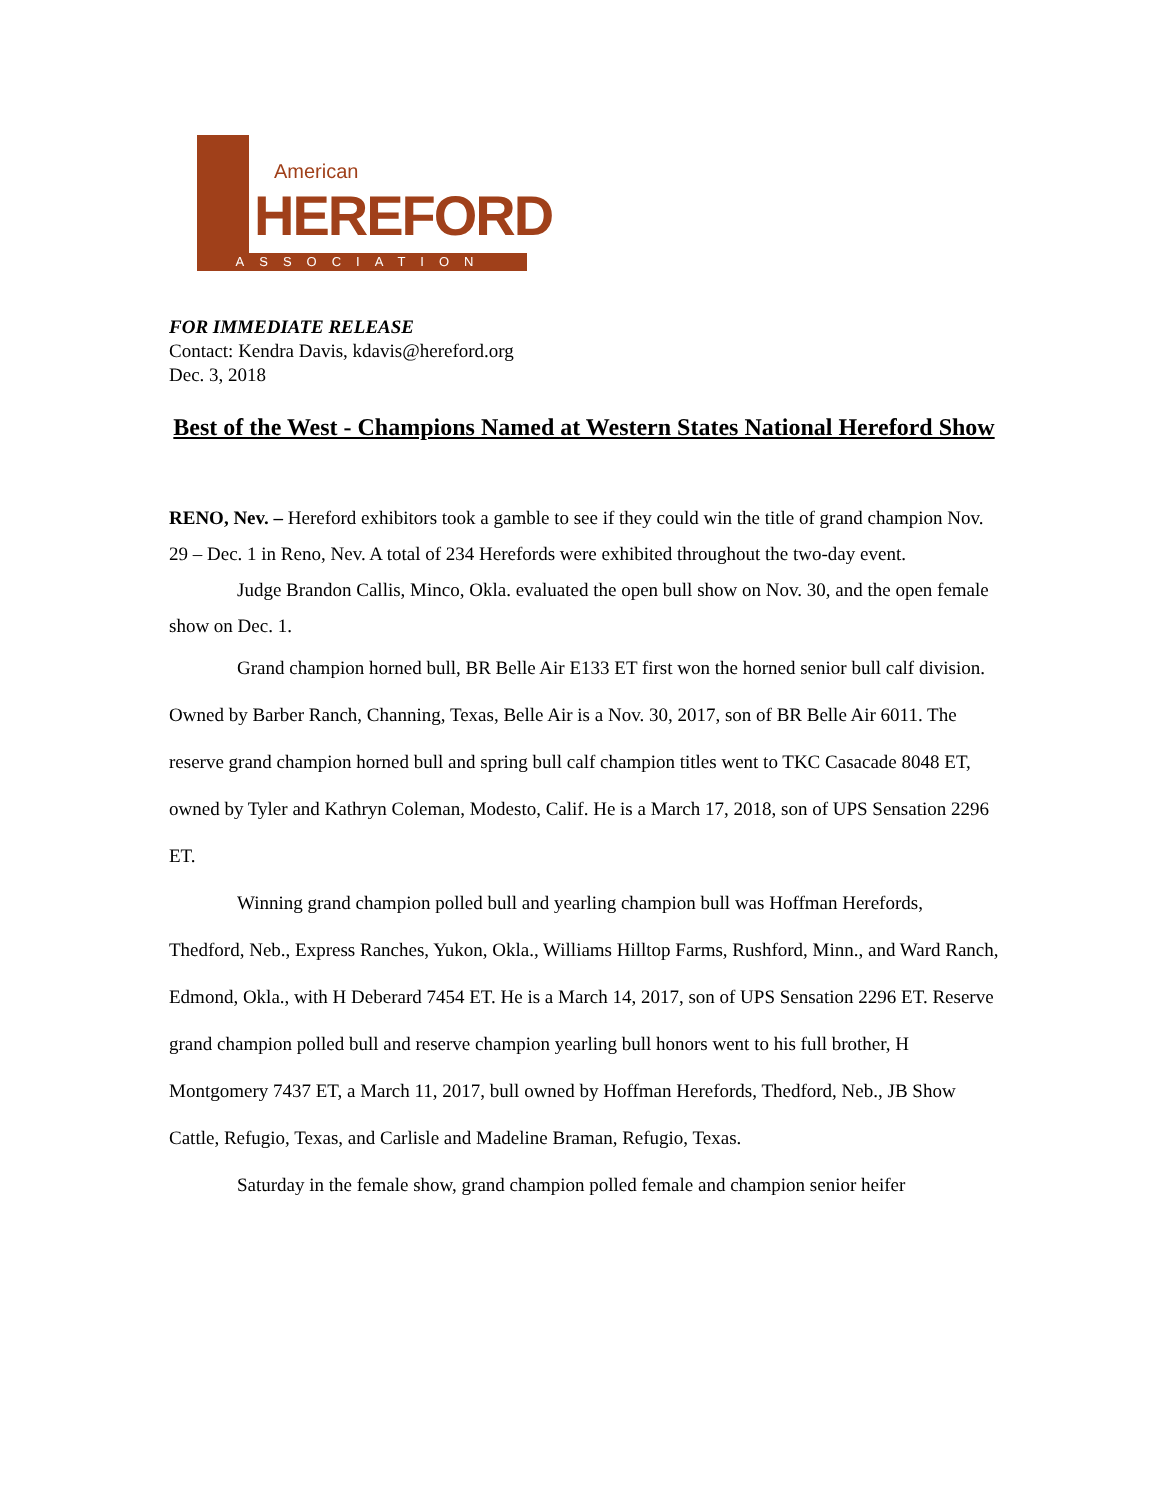American
HEREFORD
ASSOCIATION
FOR IMMEDIATE RELEASE
Contact: Kendra Davis, kdavis@hereford.org
Dec. 3, 2018
Best of the West - Champions Named at Western States National Hereford Show
RENO, Nev. – Hereford exhibitors took a gamble to see if they could win the title of grand champion Nov. 29 – Dec. 1 in Reno, Nev. A total of 234 Herefords were exhibited throughout the two-day event.
Judge Brandon Callis, Minco, Okla. evaluated the open bull show on Nov. 30, and the open female show on Dec. 1.
Grand champion horned bull, BR Belle Air E133 ET first won the horned senior bull calf division. Owned by Barber Ranch, Channing, Texas, Belle Air is a Nov. 30, 2017, son of BR Belle Air 6011. The reserve grand champion horned bull and spring bull calf champion titles went to TKC Casacade 8048 ET, owned by Tyler and Kathryn Coleman, Modesto, Calif. He is a March 17, 2018, son of UPS Sensation 2296 ET.
Winning grand champion polled bull and yearling champion bull was Hoffman Herefords, Thedford, Neb., Express Ranches, Yukon, Okla., Williams Hilltop Farms, Rushford, Minn., and Ward Ranch, Edmond, Okla., with H Deberard 7454 ET. He is a March 14, 2017, son of UPS Sensation 2296 ET. Reserve grand champion polled bull and reserve champion yearling bull honors went to his full brother, H Montgomery 7437 ET, a March 11, 2017, bull owned by Hoffman Herefords, Thedford, Neb., JB Show Cattle, Refugio, Texas, and Carlisle and Madeline Braman, Refugio, Texas.
Saturday in the female show, grand champion polled female and champion senior heifer